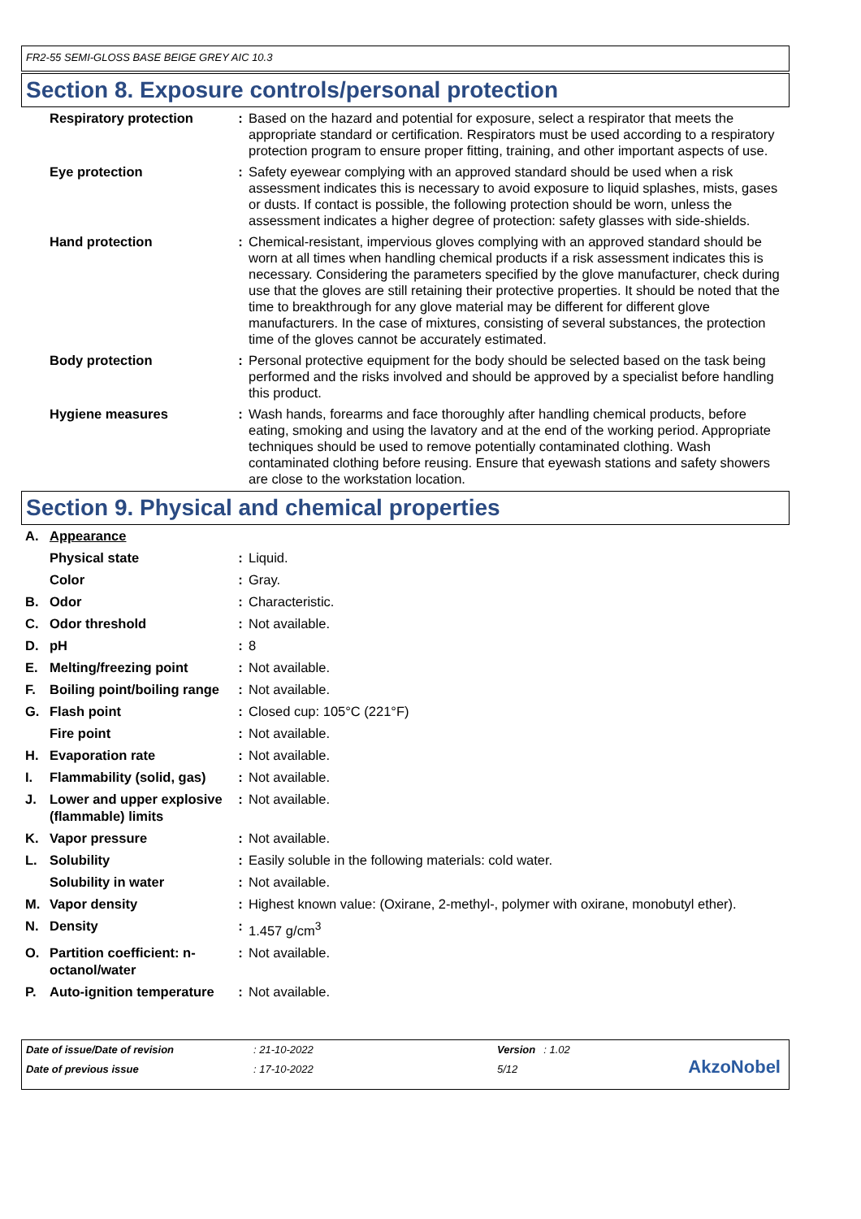FR2-55 SEMI-GLOSS BASE BEIGE GREY AIC 10.3
Section 8. Exposure controls/personal protection
| | Respiratory protection | : | Based on the hazard and potential for exposure, select a respirator that meets the appropriate standard or certification. Respirators must be used according to a respiratory protection program to ensure proper fitting, training, and other important aspects of use. |
| | Eye protection | : | Safety eyewear complying with an approved standard should be used when a risk assessment indicates this is necessary to avoid exposure to liquid splashes, mists, gases or dusts. If contact is possible, the following protection should be worn, unless the assessment indicates a higher degree of protection: safety glasses with side-shields. |
| | Hand protection | : | Chemical-resistant, impervious gloves complying with an approved standard should be worn at all times when handling chemical products if a risk assessment indicates this is necessary. Considering the parameters specified by the glove manufacturer, check during use that the gloves are still retaining their protective properties. It should be noted that the time to breakthrough for any glove material may be different for different glove manufacturers. In the case of mixtures, consisting of several substances, the protection time of the gloves cannot be accurately estimated. |
| | Body protection | : | Personal protective equipment for the body should be selected based on the task being performed and the risks involved and should be approved by a specialist before handling this product. |
| | Hygiene measures | : | Wash hands, forearms and face thoroughly after handling chemical products, before eating, smoking and using the lavatory and at the end of the working period. Appropriate techniques should be used to remove potentially contaminated clothing. Wash contaminated clothing before reusing. Ensure that eyewash stations and safety showers are close to the workstation location. |
Section 9. Physical and chemical properties
| A. | Appearance | | |
| | Physical state | : | Liquid. |
| | Color | : | Gray. |
| B. | Odor | : | Characteristic. |
| C. | Odor threshold | : | Not available. |
| D. | pH | : | 8 |
| E. | Melting/freezing point | : | Not available. |
| F. | Boiling point/boiling range | : | Not available. |
| G. | Flash point | : | Closed cup: 105°C (221°F) |
| | Fire point | : | Not available. |
| H. | Evaporation rate | : | Not available. |
| I. | Flammability (solid, gas) | : | Not available. |
| J. | Lower and upper explosive (flammable) limits | : | Not available. |
| K. | Vapor pressure | : | Not available. |
| L. | Solubility | : | Easily soluble in the following materials: cold water. |
| | Solubility in water | : | Not available. |
| M. | Vapor density | : | Highest known value: (Oxirane, 2-methyl-, polymer with oxirane, monobutyl ether). |
| N. | Density | : | 1.457 g/cm<sup>3</sup> |
| O. | Partition coefficient: n-octanol/water | : | Not available. |
| P. | Auto-ignition temperature | : | Not available. |
| Date of issue/Date of revision | : 21-10-2022 | Version | : 1.02 |
| Date of previous issue | : 17-10-2022 | 5/12 | |
AkzoNobel